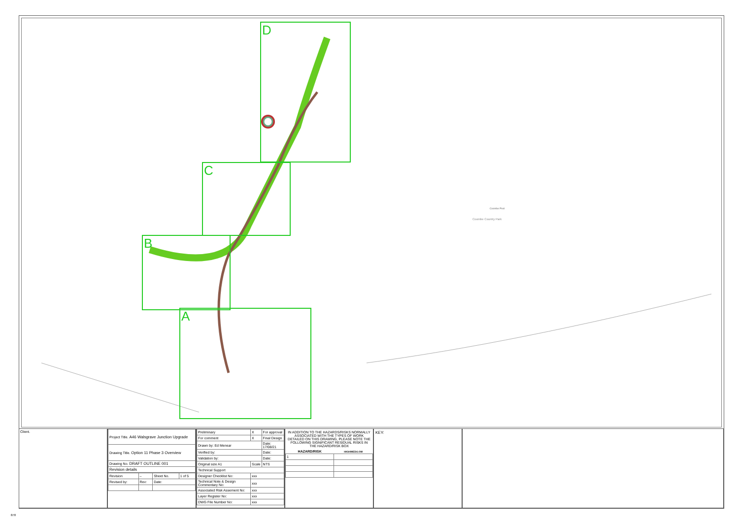Coombe Pool
Coombe Country Park
D
C
B
A
Client.
| Project Title. A46 Walsgrave Junction Upgrade |
| Drawing Title. Option 11 Phase 3 Overview |
| Drawing No. DRAFT OUTLINE 001 |
| Revision details |
| Revision | – | Sheet No. | 1 of 5 |
| Revised by: | Rev: | Date: | |
| Preliminary | X | For approval |
| For comment | X | Final Design |
| Drawn by: Ed Menear | | Date: 17/08/21 |
| Verified by: | | Date: |
| Validation by: | | Date: |
| Original size A1 | Scale | NTS |
| Technical Support | | |
| Designer Checklist No: | xxx | |
| Technical Note & Design Commentary No: | xxx | |
| Associated Risk Assement No: | xxx | |
| Layer Register No: | xxx | |
| DWG File Number No: | xxx | |
IN ADDITION TO THE HAZARDS/RISKS NORMALLY ASSOCIATED WITH THE TYPES OF WORK DETAILED ON THIS DRAWING, PLEASE NOTE THE FOLLOWING SIGNIFICANT RESIDUAL RISKS IN THE HAZARD/RISK BOX
| HAZARD/RISK | HIGH/MED/LOW |
| --- | --- |
| 1 | |
KEY:
878